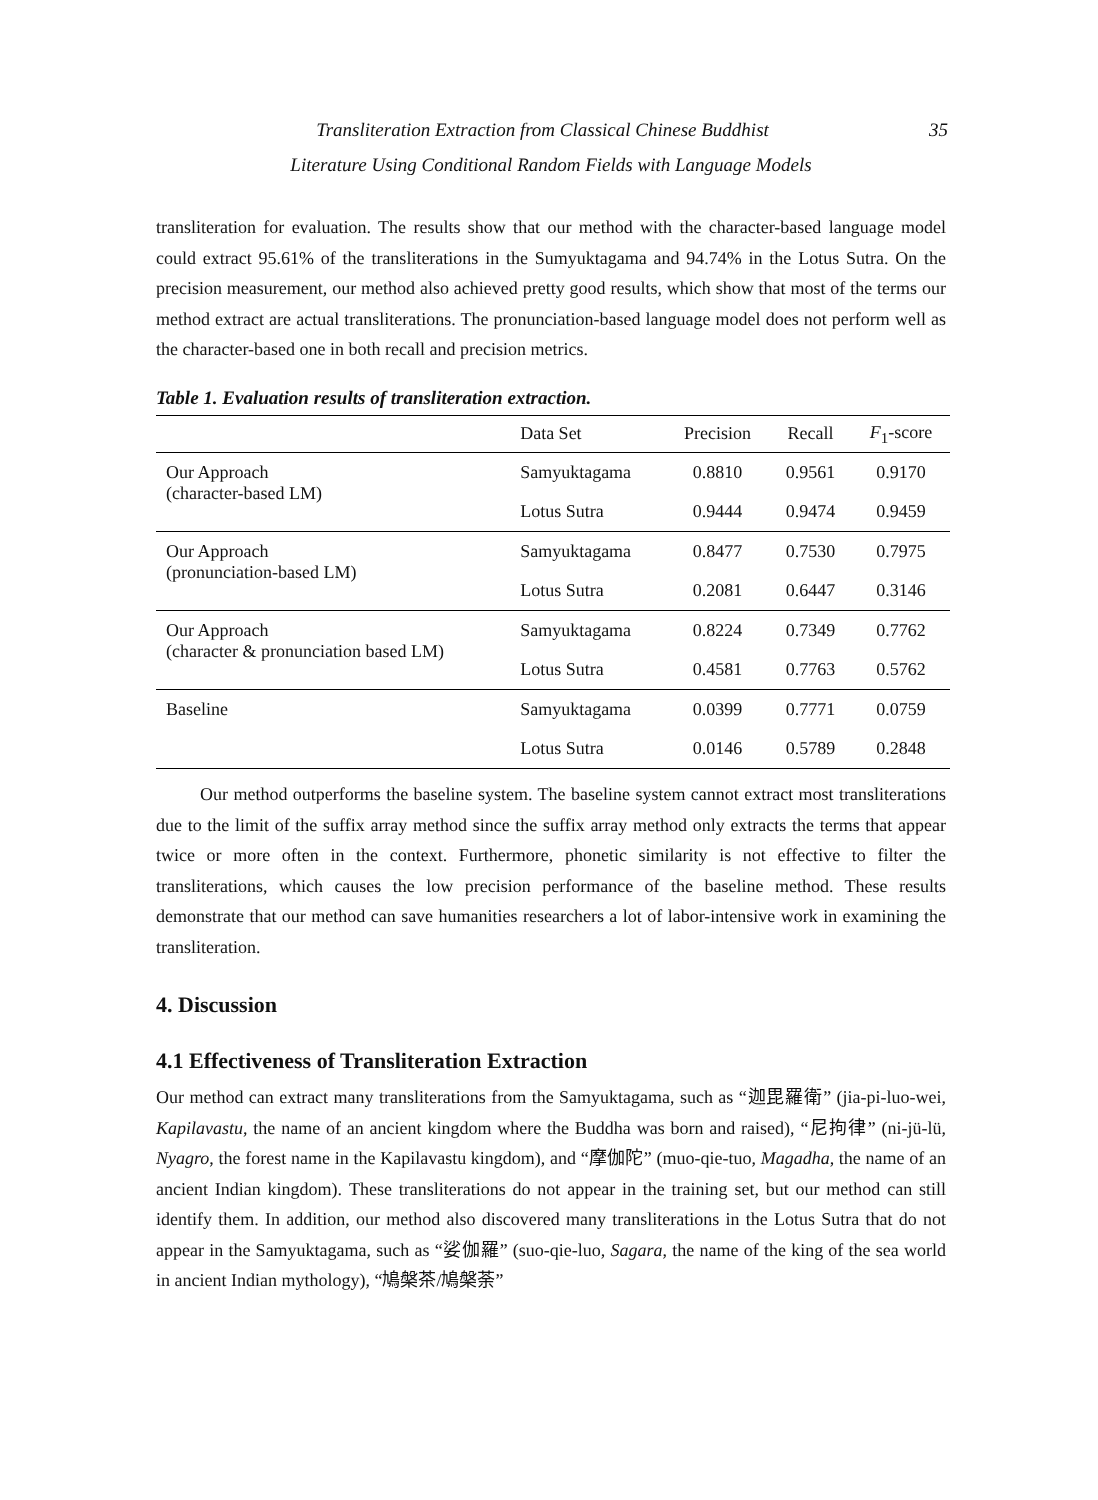Transliteration Extraction from Classical Chinese Buddhist 35
Literature Using Conditional Random Fields with Language Models
transliteration for evaluation. The results show that our method with the character-based language model could extract 95.61% of the transliterations in the Sumyuktagama and 94.74% in the Lotus Sutra. On the precision measurement, our method also achieved pretty good results, which show that most of the terms our method extract are actual transliterations. The pronunciation-based language model does not perform well as the character-based one in both recall and precision metrics.
Table 1. Evaluation results of transliteration extraction.
| | Data Set | Precision | Recall | F<sub>1</sub>-score |
| --- | --- | --- | --- | --- |
| Our Approach (character-based LM) | Samyuktagama | 0.8810 | 0.9561 | 0.9170 |
| | Lotus Sutra | 0.9444 | 0.9474 | 0.9459 |
| Our Approach (pronunciation-based LM) | Samyuktagama | 0.8477 | 0.7530 | 0.7975 |
| | Lotus Sutra | 0.2081 | 0.6447 | 0.3146 |
| Our Approach (character & pronunciation based LM) | Samyuktagama | 0.8224 | 0.7349 | 0.7762 |
| | Lotus Sutra | 0.4581 | 0.7763 | 0.5762 |
| Baseline | Samyuktagama | 0.0399 | 0.7771 | 0.0759 |
| | Lotus Sutra | 0.0146 | 0.5789 | 0.2848 |
Our method outperforms the baseline system. The baseline system cannot extract most transliterations due to the limit of the suffix array method since the suffix array method only extracts the terms that appear twice or more often in the context. Furthermore, phonetic similarity is not effective to filter the transliterations, which causes the low precision performance of the baseline method. These results demonstrate that our method can save humanities researchers a lot of labor-intensive work in examining the transliteration.
4. Discussion
4.1 Effectiveness of Transliteration Extraction
Our method can extract many transliterations from the Samyuktagama, such as “迦毘羅衛” (jia-pi-luo-wei, Kapilavastu, the name of an ancient kingdom where the Buddha was born and raised), “尼拘律” (ni-jü-lü, Nyagro, the forest name in the Kapilavastu kingdom), and “摩伽陀” (muo-qie-tuo, Magadha, the name of an ancient Indian kingdom). These transliterations do not appear in the training set, but our method can still identify them. In addition, our method also discovered many transliterations in the Lotus Sutra that do not appear in the Samyuktagama, such as “娑伽羅” (suo-qie-luo, Sagara, the name of the king of the sea world in ancient Indian mythology), “鳩槃茶/鳩槃荼”